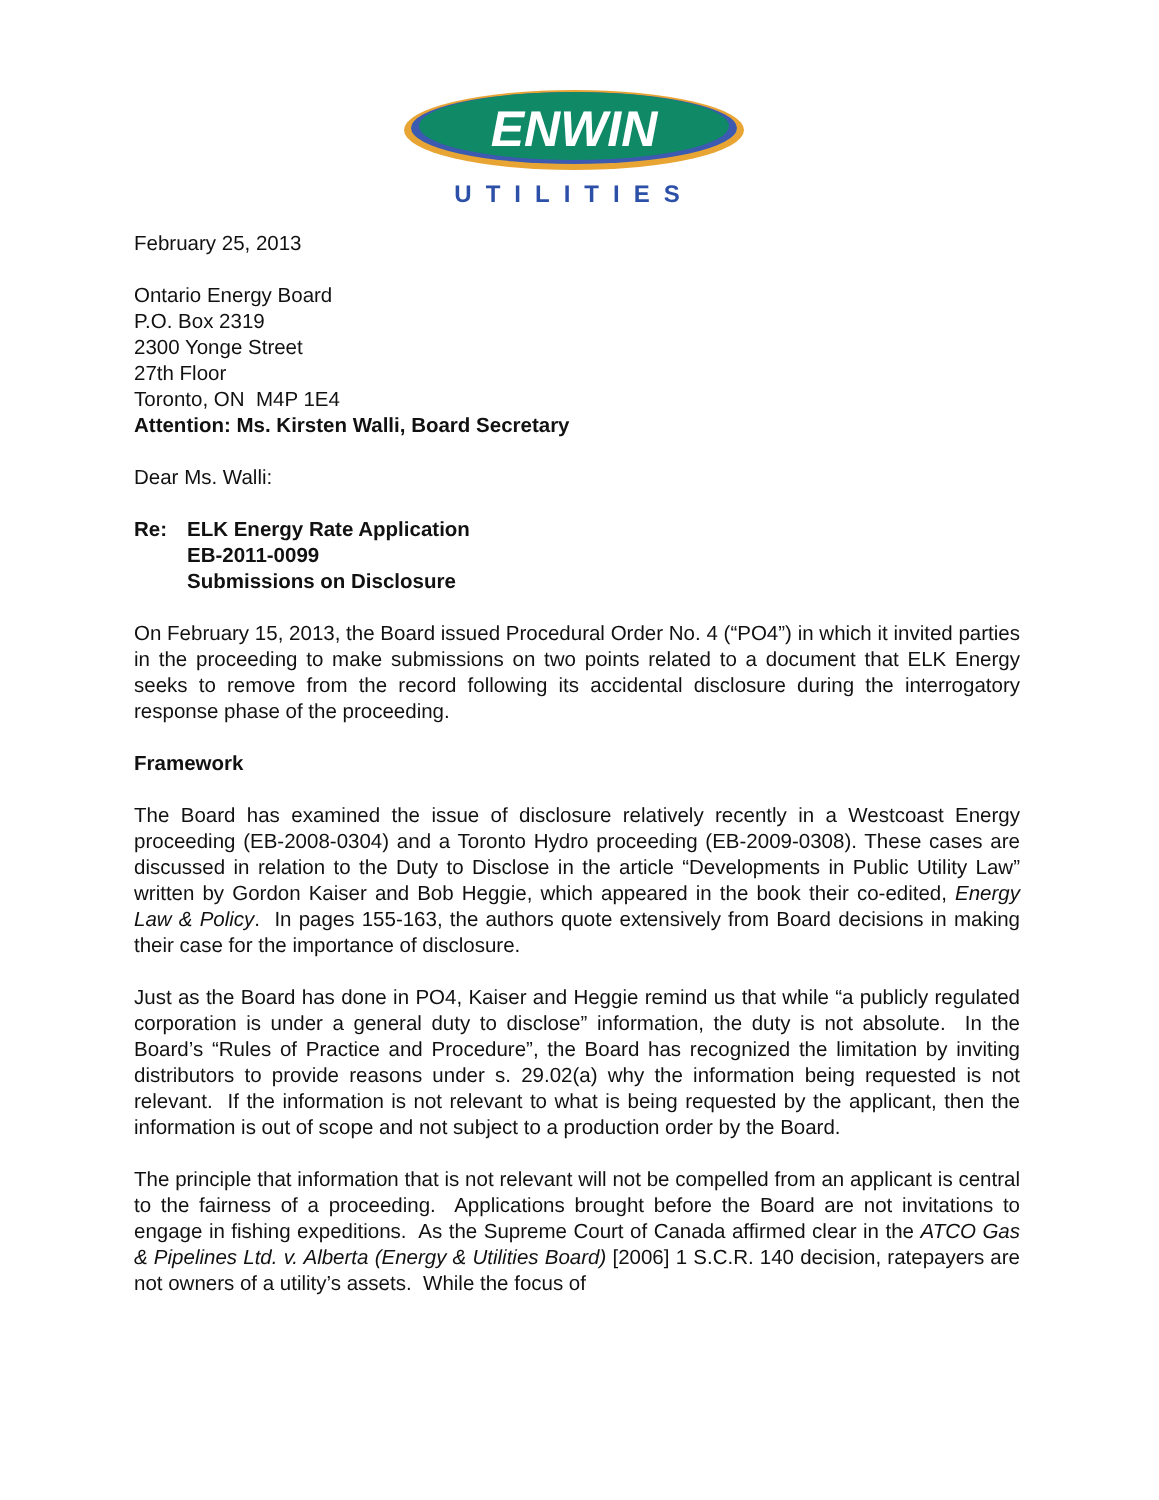ENWIN
UTILITIES
February 25, 2013
Ontario Energy Board
P.O. Box 2319
2300 Yonge Street
27th Floor
Toronto, ON M4P 1E4
Attention: Ms. Kirsten Walli, Board Secretary
Dear Ms. Walli:
Re: ELK Energy Rate Application
EB-2011-0099
Submissions on Disclosure
On February 15, 2013, the Board issued Procedural Order No. 4 (“PO4”) in which it invited parties in the proceeding to make submissions on two points related to a document that ELK Energy seeks to remove from the record following its accidental disclosure during the interrogatory response phase of the proceeding.
Framework
The Board has examined the issue of disclosure relatively recently in a Westcoast Energy proceeding (EB-2008-0304) and a Toronto Hydro proceeding (EB-2009-0308). These cases are discussed in relation to the Duty to Disclose in the article “Developments in Public Utility Law” written by Gordon Kaiser and Bob Heggie, which appeared in the book their co-edited, Energy Law & Policy. In pages 155-163, the authors quote extensively from Board decisions in making their case for the importance of disclosure.
Just as the Board has done in PO4, Kaiser and Heggie remind us that while “a publicly regulated corporation is under a general duty to disclose” information, the duty is not absolute. In the Board’s “Rules of Practice and Procedure”, the Board has recognized the limitation by inviting distributors to provide reasons under s. 29.02(a) why the information being requested is not relevant. If the information is not relevant to what is being requested by the applicant, then the information is out of scope and not subject to a production order by the Board.
The principle that information that is not relevant will not be compelled from an applicant is central to the fairness of a proceeding. Applications brought before the Board are not invitations to engage in fishing expeditions. As the Supreme Court of Canada affirmed clear in the ATCO Gas & Pipelines Ltd. v. Alberta (Energy & Utilities Board) [2006] 1 S.C.R. 140 decision, ratepayers are not owners of a utility’s assets. While the focus of